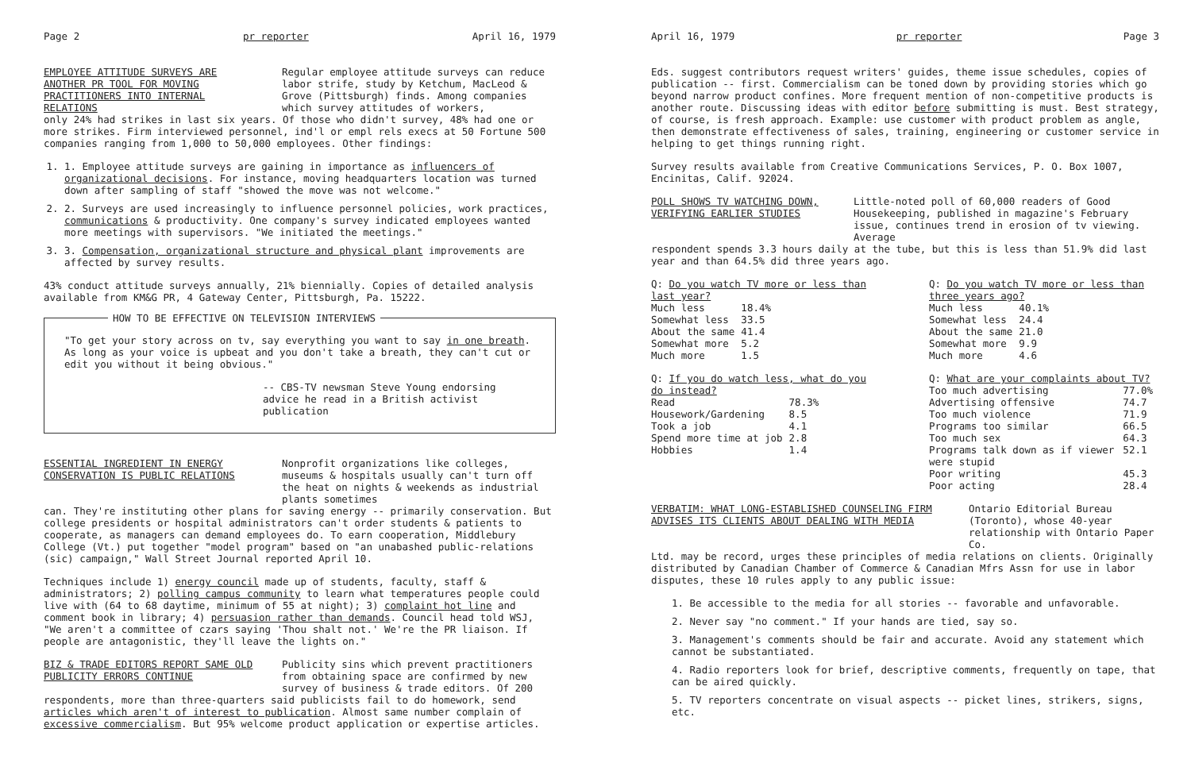Page 2 pr reporter April 16, 1979
EMPLOYEE ATTITUDE SURVEYS ARE ANOTHER PR TOOL FOR MOVING PRACTITIONERS INTO INTERNAL RELATIONS
Regular employee attitude surveys can reduce labor strife, study by Ketchum, MacLeod & Grove (Pittsburgh) finds. Among companies which survey attitudes of workers,
only 24% had strikes in last six years. Of those who didn't survey, 48% had one or more strikes. Firm interviewed personnel, ind'l or empl rels execs at 50 Fortune 500 companies ranging from 1,000 to 50,000 employees. Other findings:
1. 1. Employee attitude surveys are gaining in importance as influencers of organizational decisions. For instance, moving headquarters location was turned down after sampling of staff "showed the move was not welcome."
2. 2. Surveys are used increasingly to influence personnel policies, work practices, communications & productivity. One company's survey indicated employees wanted more meetings with supervisors. "We initiated the meetings."
3. 3. Compensation, organizational structure and physical plant improvements are affected by survey results.
43% conduct attitude surveys annually, 21% biennially. Copies of detailed analysis available from KM&G PR, 4 Gateway Center, Pittsburgh, Pa. 15222.
HOW TO BE EFFECTIVE ON TELEVISION INTERVIEWS
"To get your story across on tv, say everything you want to say in one breath. As long as your voice is upbeat and you don't take a breath, they can't cut or edit you without it being obvious."
-- CBS-TV newsman Steve Young endorsing advice he read in a British activist publication
ESSENTIAL INGREDIENT IN ENERGY CONSERVATION IS PUBLIC RELATIONS
Nonprofit organizations like colleges, museums & hospitals usually can't turn off the heat on nights & weekends as industrial plants sometimes
can. They're instituting other plans for saving energy -- primarily conservation. But college presidents or hospital administrators can't order students & patients to cooperate, as managers can demand employees do. To earn cooperation, Middlebury College (Vt.) put together "model program" based on "an unabashed public-relations (sic) campaign," Wall Street Journal reported April 10.
Techniques include 1) energy council made up of students, faculty, staff & administrators; 2) polling campus community to learn what temperatures people could live with (64 to 68 daytime, minimum of 55 at night); 3) complaint hot line and comment book in library; 4) persuasion rather than demands. Council head told WSJ, "We aren't a committee of czars saying 'Thou shalt not.' We're the PR liaison. If people are antagonistic, they'll leave the lights on."
BIZ & TRADE EDITORS REPORT SAME OLD PUBLICITY ERRORS CONTINUE
Publicity sins which prevent practitioners from obtaining space are confirmed by new survey of business & trade editors. Of 200
respondents, more than three-quarters said publicists fail to do homework, send articles which aren't of interest to publication. Almost same number complain of excessive commercialism. But 95% welcome product application or expertise articles.
April 16, 1979 pr reporter Page 3
Eds. suggest contributors request writers' guides, theme issue schedules, copies of publication -- first. Commercialism can be toned down by providing stories which go beyond narrow product confines. More frequent mention of non-competitive products is another route. Discussing ideas with editor before submitting is must. Best strategy, of course, is fresh approach. Example: use customer with product problem as angle, then demonstrate effectiveness of sales, training, engineering or customer service in helping to get things running right.
Survey results available from Creative Communications Services, P. O. Box 1007, Encinitas, Calif. 92024.
POLL SHOWS TV WATCHING DOWN, VERIFYING EARLIER STUDIES
Little-noted poll of 60,000 readers of Good Housekeeping, published in magazine's February issue, continues trend in erosion of tv viewing. Average
respondent spends 3.3 hours daily at the tube, but this is less than 51.9% did last year and than 64.5% did three years ago.
Q: Do you watch TV more or less than last year?
| Much less | 18.4% |
| Somewhat less | 33.5 |
| About the same | 41.4 |
| Somewhat more | 5.2 |
| Much more | 1.5 |
Q: Do you watch TV more or less than three years ago?
| Much less | 40.1% |
| Somewhat less | 24.4 |
| About the same | 21.0 |
| Somewhat more | 9.9 |
| Much more | 4.6 |
Q: If you do watch less, what do you do instead?
| Read | 78.3% |
| Housework/Gardening | 8.5 |
| Took a job | 4.1 |
| Spend more time at job | 2.8 |
| Hobbies | 1.4 |
Q: What are your complaints about TV?
| Too much advertising | 77.0% |
| Advertising offensive | 74.7 |
| Too much violence | 71.9 |
| Programs too similar | 66.5 |
| Too much sex | 64.3 |
| Programs talk down as if viewer were stupid | 52.1 |
| Poor writing | 45.3 |
| Poor acting | 28.4 |
VERBATIM: WHAT LONG-ESTABLISHED COUNSELING FIRM ADVISES ITS CLIENTS ABOUT DEALING WITH MEDIA
Ontario Editorial Bureau (Toronto), whose 40-year relationship with Ontario Paper Co.
Ltd. may be record, urges these principles of media relations on clients. Originally distributed by Canadian Chamber of Commerce & Canadian Mfrs Assn for use in labor disputes, these 10 rules apply to any public issue:
1. Be accessible to the media for all stories -- favorable and unfavorable.
2. Never say "no comment." If your hands are tied, say so.
3. Management's comments should be fair and accurate. Avoid any statement which cannot be substantiated.
4. Radio reporters look for brief, descriptive comments, frequently on tape, that can be aired quickly.
5. TV reporters concentrate on visual aspects -- picket lines, strikers, signs, etc.